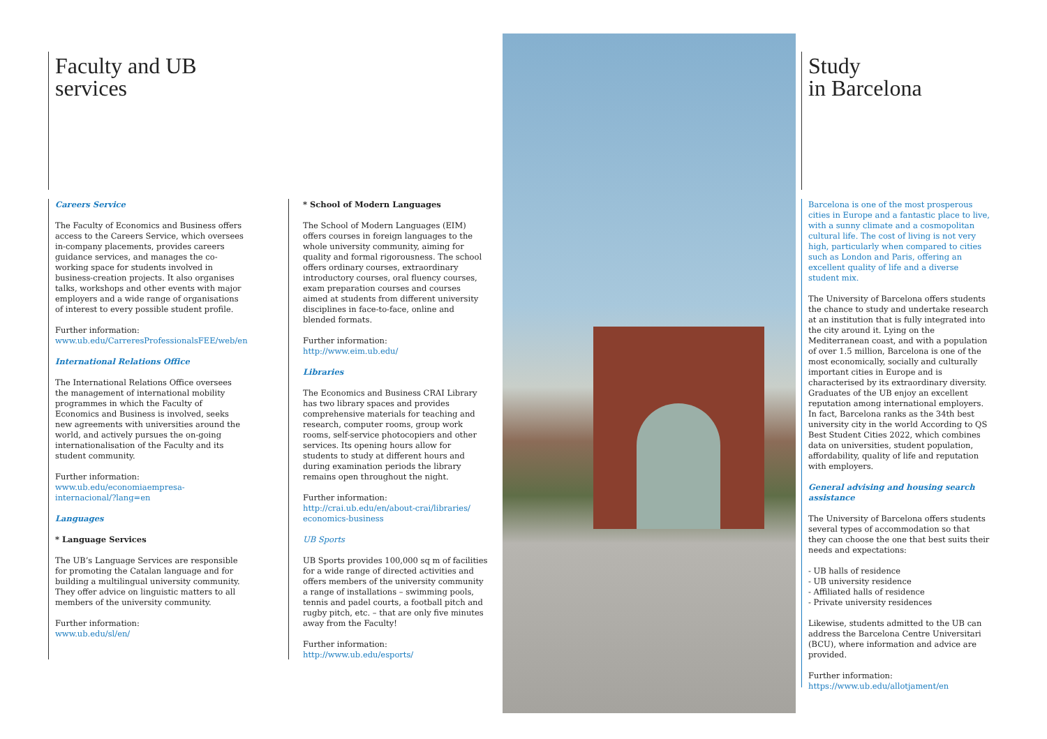Faculty and UB
services
Careers Service
The Faculty of Economics and Business offers access to the Careers Service, which oversees in-company placements, provides careers guidance services, and manages the co-working space for students involved in business-creation projects. It also organises talks, workshops and other events with major employers and a wide range of organisations of interest to every possible student profile.
Further information:
www.ub.edu/CarreresProfessionalsFEE/web/en
International Relations Office
The International Relations Office oversees the management of international mobility programmes in which the Faculty of Economics and Business is involved, seeks new agreements with universities around the world, and actively pursues the on-going internationalisation of the Faculty and its student community.
Further information:
www.ub.edu/economiaempresa-
internacional/?lang=en
Languages
* Language Services
The UB’s Language Services are responsible for promoting the Catalan language and for building a multilingual university community. They offer advice on linguistic matters to all members of the university community.
Further information:
www.ub.edu/sl/en/
* School of Modern Languages
The School of Modern Languages (EIM) offers courses in foreign languages to the whole university community, aiming for quality and formal rigorousness. The school offers ordinary courses, extraordinary introductory courses, oral fluency courses, exam preparation courses and courses aimed at students from different university disciplines in face-to-face, online and blended formats.
Further information:
http://www.eim.ub.edu/
Libraries
The Economics and Business CRAI Library has two library spaces and provides comprehensive materials for teaching and research, computer rooms, group work rooms, self-service photocopiers and other services. Its opening hours allow for students to study at different hours and during examination periods the library remains open throughout the night.
Further information:
http://crai.ub.edu/en/about-crai/libraries/
economics-business
UB Sports
UB Sports provides 100,000 sq m of facilities for a wide range of directed activities and offers members of the university community a range of installations – swimming pools, tennis and padel courts, a football pitch and rugby pitch, etc. – that are only five minutes away from the Faculty!
Further information:
http://www.ub.edu/esports/
Study
in Barcelona
Barcelona is one of the most prosperous cities in Europe and a fantastic place to live, with a sunny climate and a cosmopolitan cultural life. The cost of living is not very high, particularly when compared to cities such as London and Paris, offering an excellent quality of life and a diverse student mix.
The University of Barcelona offers students the chance to study and undertake research at an institution that is fully integrated into the city around it. Lying on the Mediterranean coast, and with a population of over 1.5 million, Barcelona is one of the most economically, socially and culturally important cities in Europe and is characterised by its extraordinary diversity. Graduates of the UB enjoy an excellent reputation among international employers. In fact, Barcelona ranks as the 34th best university city in the world According to QS Best Student Cities 2022, which combines data on universities, student population, affordability, quality of life and reputation with employers.
General advising and housing search assistance
The University of Barcelona offers students several types of accommodation so that they can choose the one that best suits their needs and expectations:
- UB halls of residence
- UB university residence
- Affiliated halls of residence
- Private university residences
Likewise, students admitted to the UB can address the Barcelona Centre Universitari (BCU), where information and advice are provided.
Further information:
https://www.ub.edu/allotjament/en